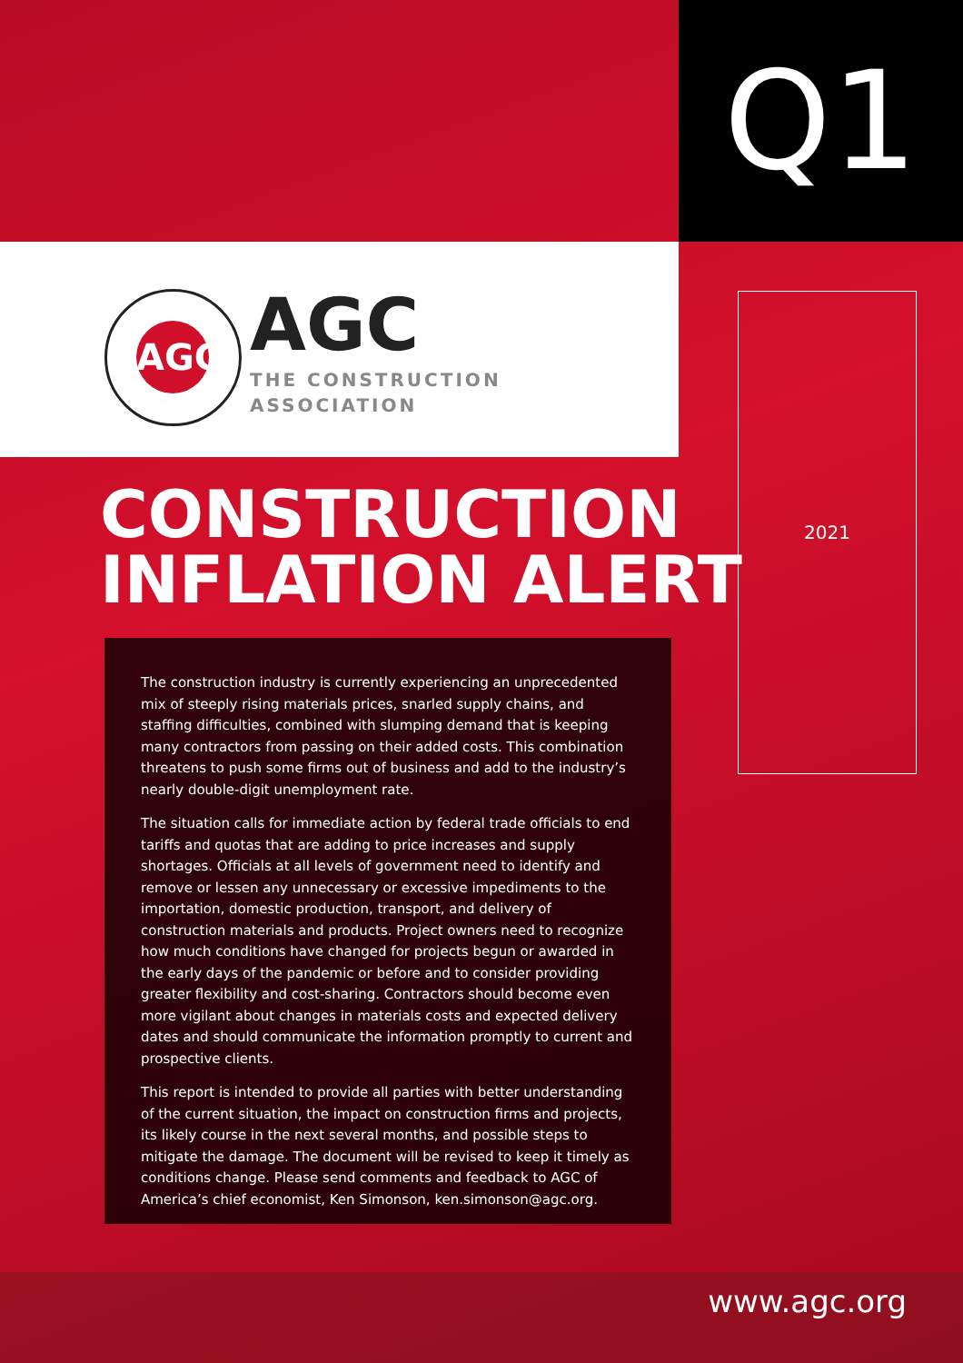Q1
AGC
AGC
THE CONSTRUCTION
ASSOCIATION
2021
CONSTRUCTION
INFLATION ALERT
The construction industry is currently experiencing an unprecedented mix of steeply rising materials prices, snarled supply chains, and staffing difficulties, combined with slumping demand that is keeping many contractors from passing on their added costs. This combination threatens to push some firms out of business and add to the industry’s nearly double-digit unemployment rate.
The situation calls for immediate action by federal trade officials to end tariffs and quotas that are adding to price increases and supply shortages. Officials at all levels of government need to identify and remove or lessen any unnecessary or excessive impediments to the importation, domestic production, transport, and delivery of construction materials and products. Project owners need to recognize how much conditions have changed for projects begun or awarded in the early days of the pandemic or before and to consider providing greater flexibility and cost-sharing. Contractors should become even more vigilant about changes in materials costs and expected delivery dates and should communicate the information promptly to current and prospective clients.
This report is intended to provide all parties with better understanding of the current situation, the impact on construction firms and projects, its likely course in the next several months, and possible steps to mitigate the damage. The document will be revised to keep it timely as conditions change. Please send comments and feedback to AGC of America’s chief economist, Ken Simonson, ken.simonson@agc.org.
www.agc.org